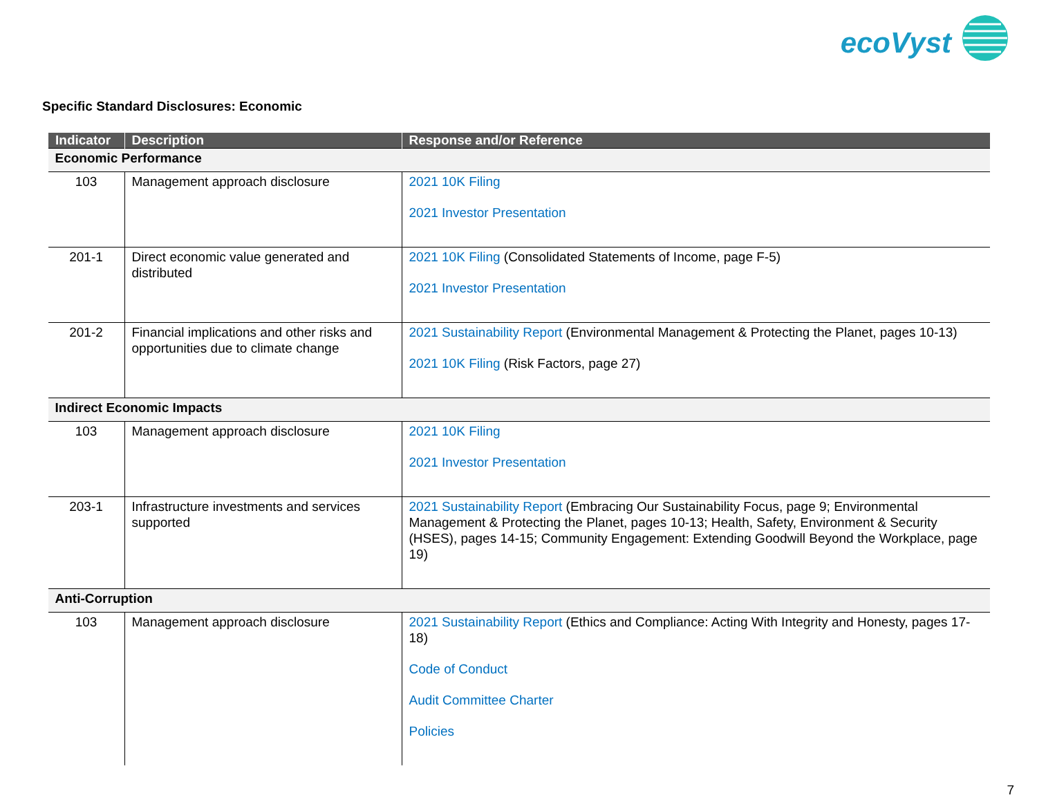ecoVyst
Specific Standard Disclosures: Economic
| Indicator | Description | Response and/or Reference |
| --- | --- | --- |
| Economic Performance | | |
| 103 | Management approach disclosure | 2021 10K Filing 2021 Investor Presentation |
| 201-1 | Direct economic value generated and distributed | 2021 10K Filing (Consolidated Statements of Income, page F-5) 2021 Investor Presentation |
| 201-2 | Financial implications and other risks and opportunities due to climate change | 2021 Sustainability Report (Environmental Management & Protecting the Planet, pages 10-13) 2021 10K Filing (Risk Factors, page 27) |
| Indirect Economic Impacts | | |
| 103 | Management approach disclosure | 2021 10K Filing 2021 Investor Presentation |
| 203-1 | Infrastructure investments and services supported | 2021 Sustainability Report (Embracing Our Sustainability Focus, page 9; Environmental Management & Protecting the Planet, pages 10-13; Health, Safety, Environment & Security (HSES), pages 14-15; Community Engagement: Extending Goodwill Beyond the Workplace, page 19) |
| Anti-Corruption | | |
| 103 | Management approach disclosure | 2021 Sustainability Report (Ethics and Compliance: Acting With Integrity and Honesty, pages 17-18) Code of Conduct Audit Committee Charter Policies |
7